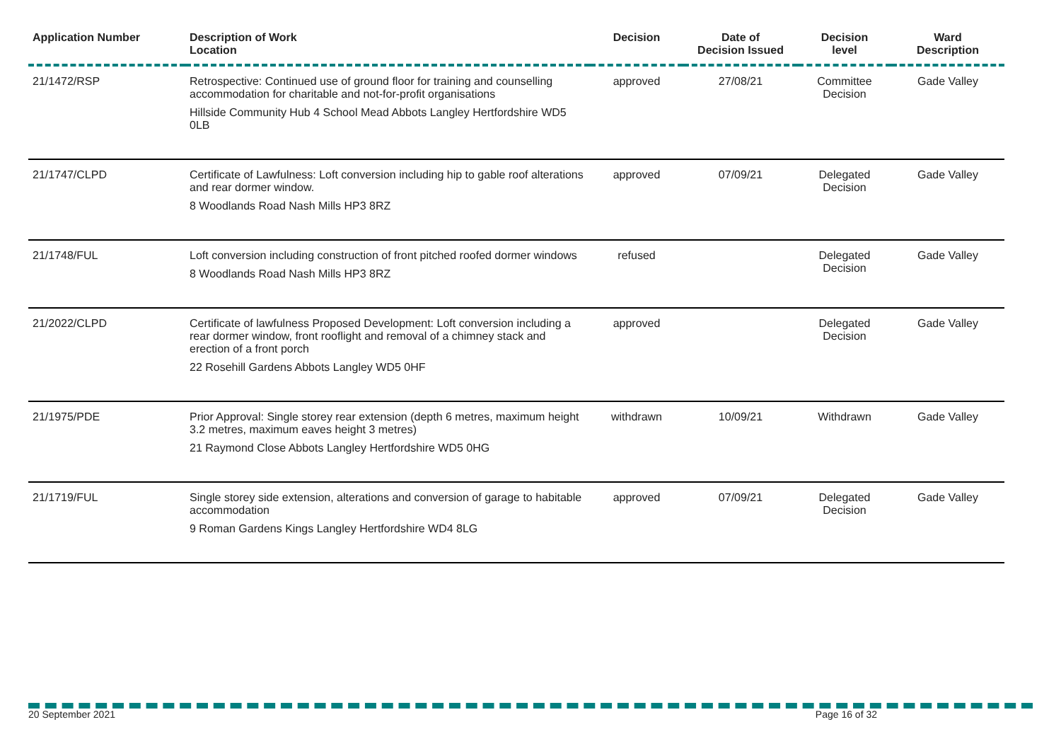| Application Number | Description of Work Location | Decision | Date of Decision Issued | Decision level | Ward Description |
| --- | --- | --- | --- | --- | --- |
| 21/1472/RSP | Retrospective: Continued use of ground floor for training and counselling accommodation for charitable and not-for-profit organisations Hillside Community Hub 4 School Mead Abbots Langley Hertfordshire WD5 0LB | approved | 27/08/21 | Committee Decision | Gade Valley |
| 21/1747/CLPD | Certificate of Lawfulness: Loft conversion including hip to gable roof alterations and rear dormer window. 8 Woodlands Road Nash Mills HP3 8RZ | approved | 07/09/21 | Delegated Decision | Gade Valley |
| 21/1748/FUL | Loft conversion including construction of front pitched roofed dormer windows 8 Woodlands Road Nash Mills HP3 8RZ | refused | | Delegated Decision | Gade Valley |
| 21/2022/CLPD | Certificate of lawfulness Proposed Development: Loft conversion including a rear dormer window, front rooflight and removal of a chimney stack and erection of a front porch 22 Rosehill Gardens Abbots Langley WD5 0HF | approved | | Delegated Decision | Gade Valley |
| 21/1975/PDE | Prior Approval: Single storey rear extension (depth 6 metres, maximum height 3.2 metres, maximum eaves height 3 metres) 21 Raymond Close Abbots Langley Hertfordshire WD5 0HG | withdrawn | 10/09/21 | Withdrawn | Gade Valley |
| 21/1719/FUL | Single storey side extension, alterations and conversion of garage to habitable accommodation 9 Roman Gardens Kings Langley Hertfordshire WD4 8LG | approved | 07/09/21 | Delegated Decision | Gade Valley |
20 September 2021 Page 16 of 32